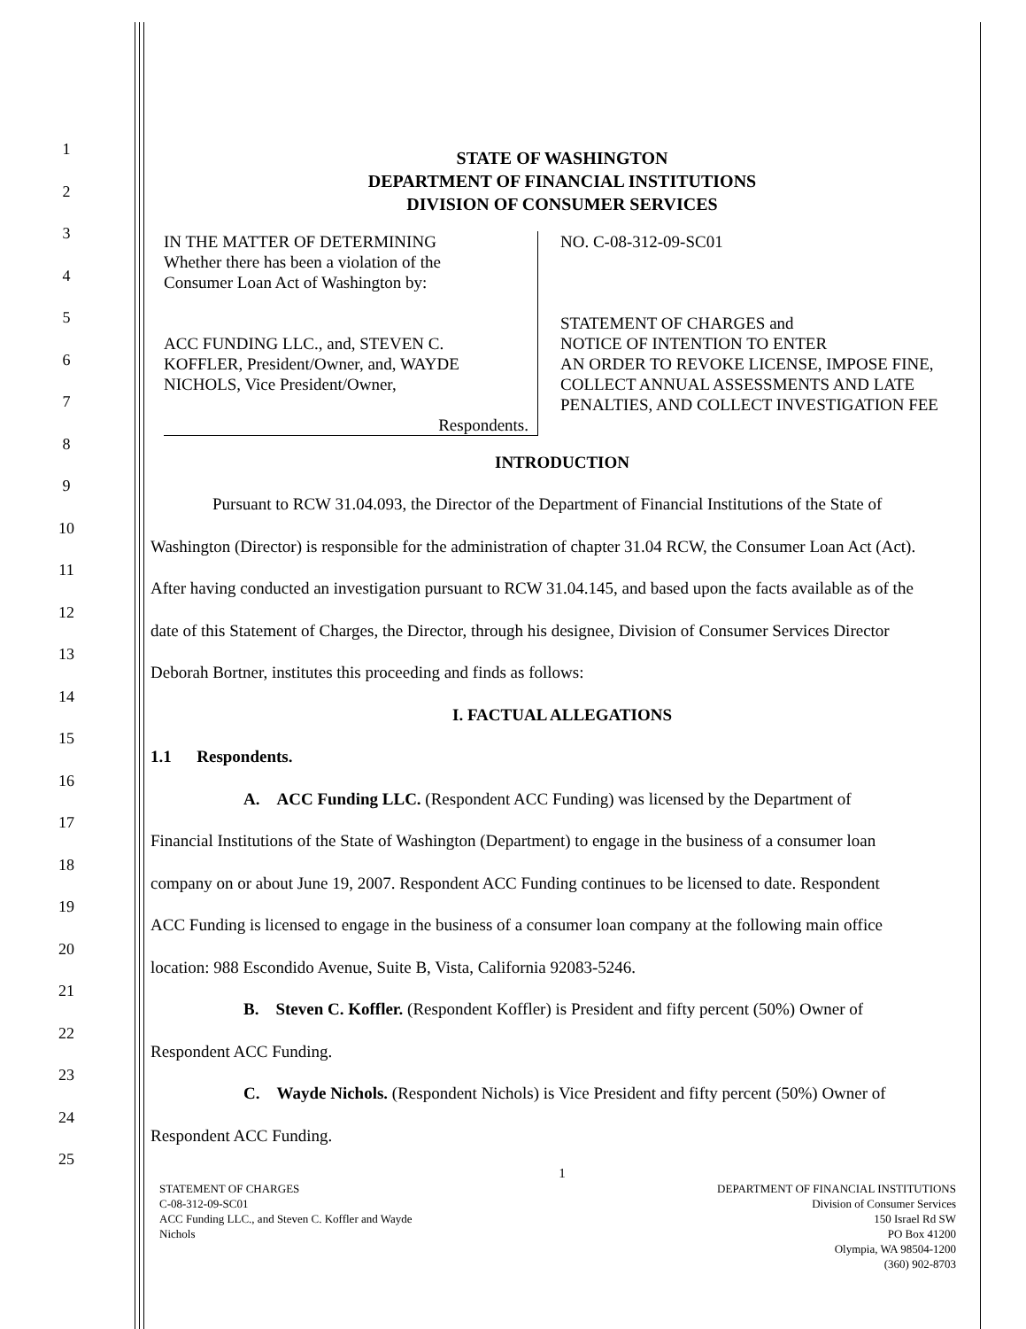1
2
3
4
5
6
7
8
9
10
11
12
13
14
15
16
17
18
19
20
21
22
23
24
25
STATE OF WASHINGTON
DEPARTMENT OF FINANCIAL INSTITUTIONS
DIVISION OF CONSUMER SERVICES
IN THE MATTER OF DETERMINING
Whether there has been a violation of the
Consumer Loan Act of Washington by:
ACC FUNDING LLC., and, STEVEN C.
KOFFLER, President/Owner, and, WAYDE
NICHOLS, Vice President/Owner,
Respondents.
NO. C-08-312-09-SC01
STATEMENT OF CHARGES and
NOTICE OF INTENTION TO ENTER
AN ORDER TO REVOKE LICENSE, IMPOSE FINE,
COLLECT ANNUAL ASSESSMENTS AND LATE
PENALTIES, AND COLLECT INVESTIGATION FEE
INTRODUCTION
Pursuant to RCW 31.04.093, the Director of the Department of Financial Institutions of the State of
Washington (Director) is responsible for the administration of chapter 31.04 RCW, the Consumer Loan Act (Act).
After having conducted an investigation pursuant to RCW 31.04.145, and based upon the facts available as of the
date of this Statement of Charges, the Director, through his designee, Division of Consumer Services Director
Deborah Bortner, institutes this proceeding and finds as follows:
I. FACTUAL ALLEGATIONS
1.1 Respondents.
A. ACC Funding LLC. (Respondent ACC Funding) was licensed by the Department of
Financial Institutions of the State of Washington (Department) to engage in the business of a consumer loan
company on or about June 19, 2007. Respondent ACC Funding continues to be licensed to date. Respondent
ACC Funding is licensed to engage in the business of a consumer loan company at the following main office
location: 988 Escondido Avenue, Suite B, Vista, California 92083-5246.
B. Steven C. Koffler. (Respondent Koffler) is President and fifty percent (50%) Owner of
Respondent ACC Funding.
C. Wayde Nichols. (Respondent Nichols) is Vice President and fifty percent (50%) Owner of
Respondent ACC Funding.
1
STATEMENT OF CHARGES
C-08-312-09-SC01
ACC Funding LLC., and Steven C. Koffler and Wayde
Nichols
DEPARTMENT OF FINANCIAL INSTITUTIONS
Division of Consumer Services
150 Israel Rd SW
PO Box 41200
Olympia, WA 98504-1200
(360) 902-8703